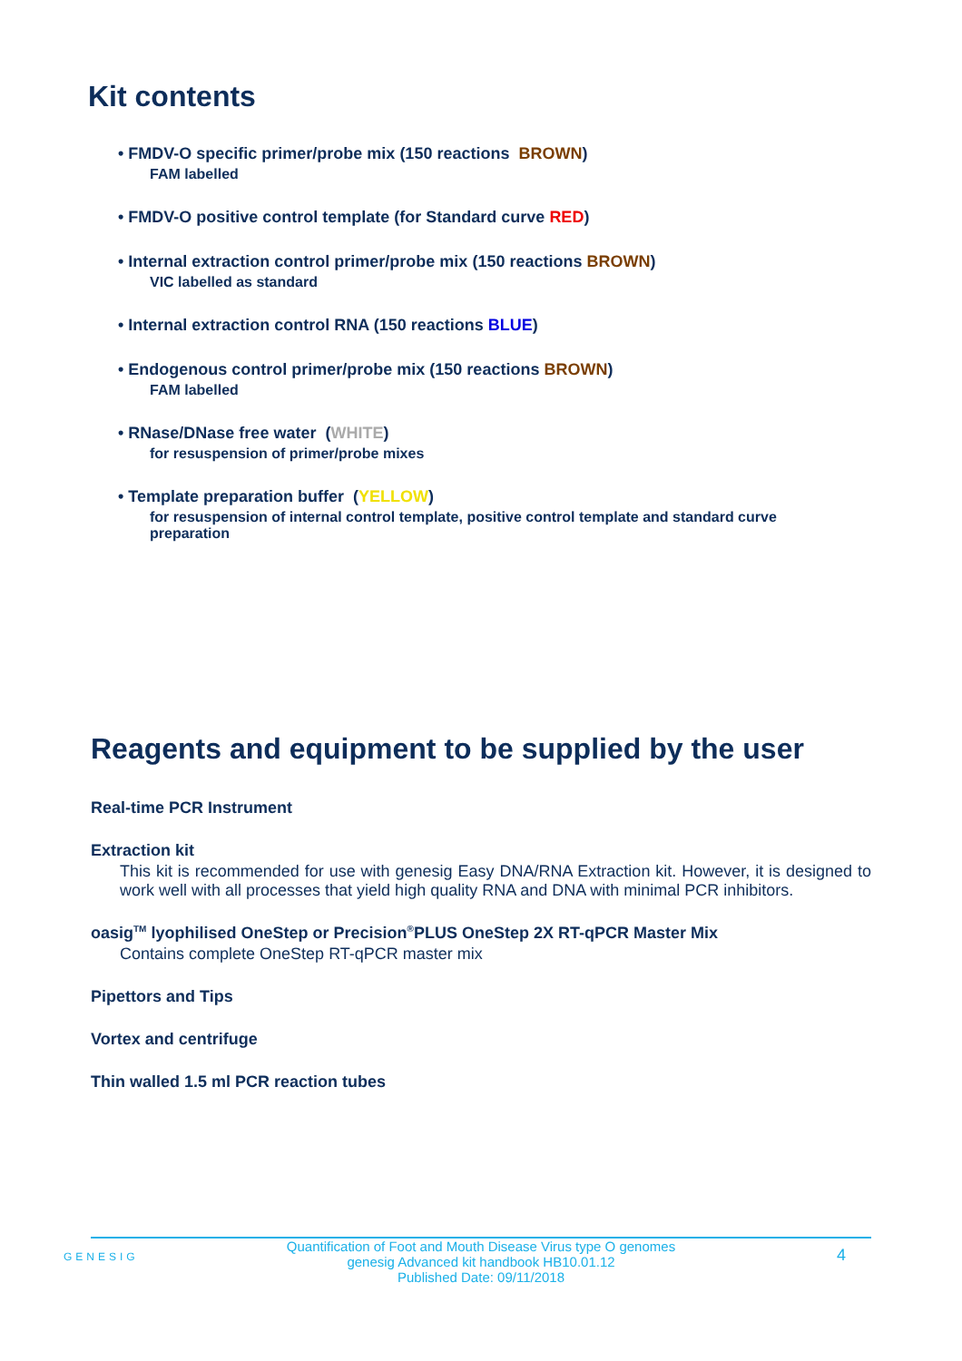Kit contents
• FMDV-O specific primer/probe mix (150 reactions BROWN)
FAM labelled
• FMDV-O positive control template (for Standard curve RED)
• Internal extraction control primer/probe mix (150 reactions BROWN)
VIC labelled as standard
• Internal extraction control RNA (150 reactions BLUE)
• Endogenous control primer/probe mix (150 reactions BROWN)
FAM labelled
• RNase/DNase free water (WHITE)
for resuspension of primer/probe mixes
• Template preparation buffer (YELLOW)
for resuspension of internal control template, positive control template and standard curve preparation
Reagents and equipment to be supplied by the user
Real-time PCR Instrument
Extraction kit
This kit is recommended for use with genesig Easy DNA/RNA Extraction kit. However, it is designed to work well with all processes that yield high quality RNA and DNA with minimal PCR inhibitors.
oasig<sup>TM</sup> lyophilised OneStep or Precision<sup>®</sup>PLUS OneStep 2X RT-qPCR Master Mix
Contains complete OneStep RT-qPCR master mix
Pipettors and Tips
Vortex and centrifuge
Thin walled 1.5 ml PCR reaction tubes
GENESIG
Quantification of Foot and Mouth Disease Virus type O genomes
genesig Advanced kit handbook HB10.01.12
Published Date: 09/11/2018
4